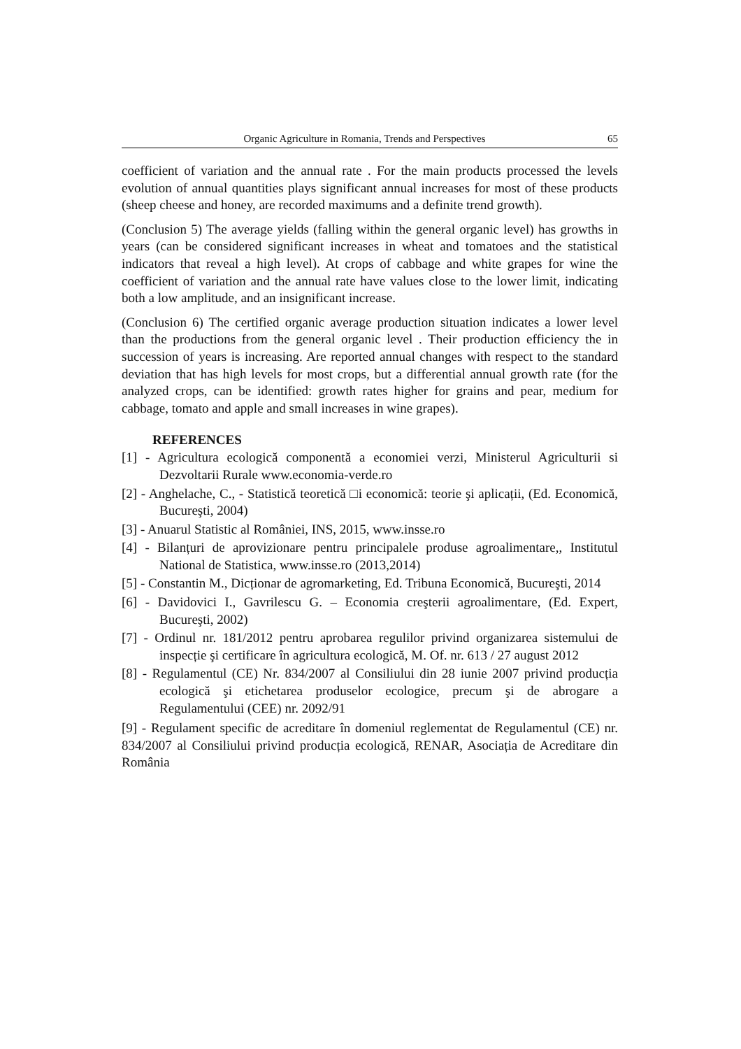Organic Agriculture in Romania, Trends and Perspectives 65
coefficient of variation and the annual rate . For the main products processed the levels evolution of annual quantities plays significant annual increases for most of these products (sheep cheese and honey, are recorded maximums and a definite trend growth).
(Conclusion 5) The average yields (falling within the general organic level) has growths in years (can be considered significant increases in wheat and tomatoes and the statistical indicators that reveal a high level). At crops of cabbage and white grapes for wine the coefficient of variation and the annual rate have values close to the lower limit, indicating both a low amplitude, and an insignificant increase.
(Conclusion 6) The certified organic average production situation indicates a lower level than the productions from the general organic level . Their production efficiency the in succession of years is increasing. Are reported annual changes with respect to the standard deviation that has high levels for most crops, but a differential annual growth rate (for the analyzed crops, can be identified: growth rates higher for grains and pear, medium for cabbage, tomato and apple and small increases in wine grapes).
REFERENCES
[1] - Agricultura ecologică componentă a economiei verzi, Ministerul Agriculturii si Dezvoltarii Rurale www.economia-verde.ro
[2] - Anghelache, C., - Statistică teoretică □i economică: teorie şi aplicații, (Ed. Economică, Bucureşti, 2004)
[3] - Anuarul Statistic al României, INS, 2015, www.insse.ro
[4] - Bilanțuri de aprovizionare pentru principalele produse agroalimentare,, Institutul National de Statistica, www.insse.ro (2013,2014)
[5] - Constantin M., Dicționar de agromarketing, Ed. Tribuna Economică, Bucureşti, 2014
[6] - Davidovici I., Gavrilescu G. – Economia creşterii agroalimentare, (Ed. Expert, Bucureşti, 2002)
[7] - Ordinul nr. 181/2012 pentru aprobarea regulilor privind organizarea sistemului de inspecție şi certificare în agricultura ecologică, M. Of. nr. 613 / 27 august 2012
[8] - Regulamentul (CE) Nr. 834/2007 al Consiliului din 28 iunie 2007 privind producția ecologică şi etichetarea produselor ecologice, precum şi de abrogare a Regulamentului (CEE) nr. 2092/91
[9] - Regulament specific de acreditare în domeniul reglementat de Regulamentul (CE) nr. 834/2007 al Consiliului privind producția ecologică, RENAR, Asociația de Acreditare din România